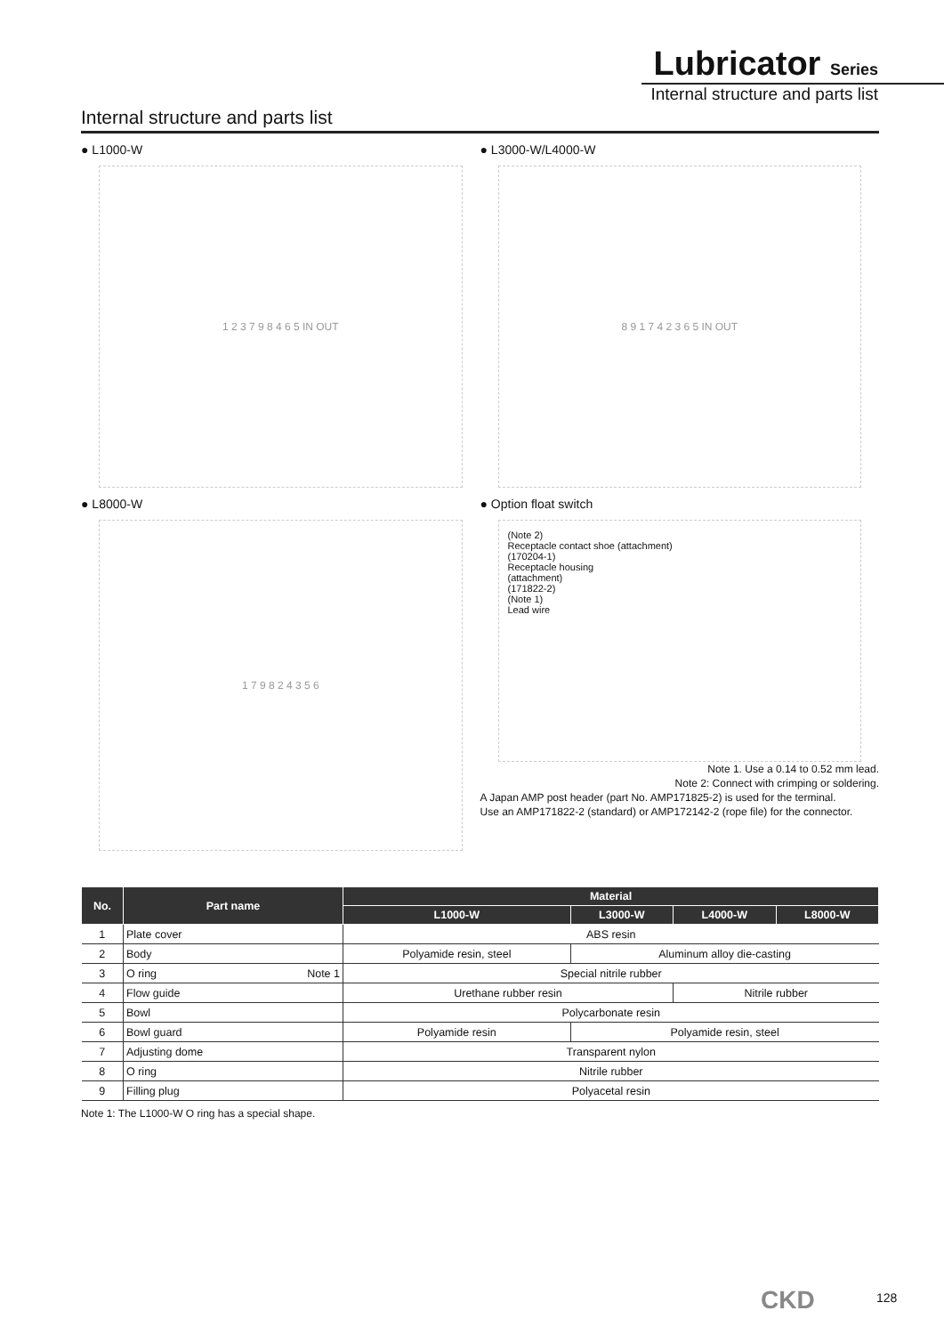Lubricator Series
Internal structure and parts list
Internal structure and parts list
● L1000-W
1 2 3 7 9 8 4 6 5 IN OUT
● L3000-W/L4000-W
8 9 1 7 4 2 3 6 5 IN OUT
● L8000-W
1 7 9 8 2 4 3 5 6
● Option float switch
(Note 2)
Receptacle contact shoe (attachment)
(170204-1)
Receptacle housing
(attachment)
(171822-2)
(Note 1)
Lead wire
Note 1. Use a 0.14 to 0.52 mm lead.
Note 2: Connect with crimping or soldering.
A Japan AMP post header (part No. AMP171825-2) is used for the terminal.
Use an AMP171822-2 (standard) or AMP172142-2 (rope file) for the connector.
| No. | Part name | Material | | | |
| --- | --- | --- | --- | --- | --- |
| | | L1000-W | L3000-W | L4000-W | L8000-W |
| 1 | Plate cover | ABS resin | | | |
| 2 | Body | Polyamide resin, steel | Aluminum alloy die-casting | | |
| 3 | O ring Note 1 | Special nitrile rubber | | | |
| 4 | Flow guide | Urethane rubber resin | | Nitrile rubber | |
| 5 | Bowl | Polycarbonate resin | | | |
| 6 | Bowl guard | Polyamide resin | Polyamide resin, steel | | |
| 7 | Adjusting dome | Transparent nylon | | | |
| 8 | O ring | Nitrile rubber | | | |
| 9 | Filling plug | Polyacetal resin | | | |
Note 1: The L1000-W O ring has a special shape.
CKD 128